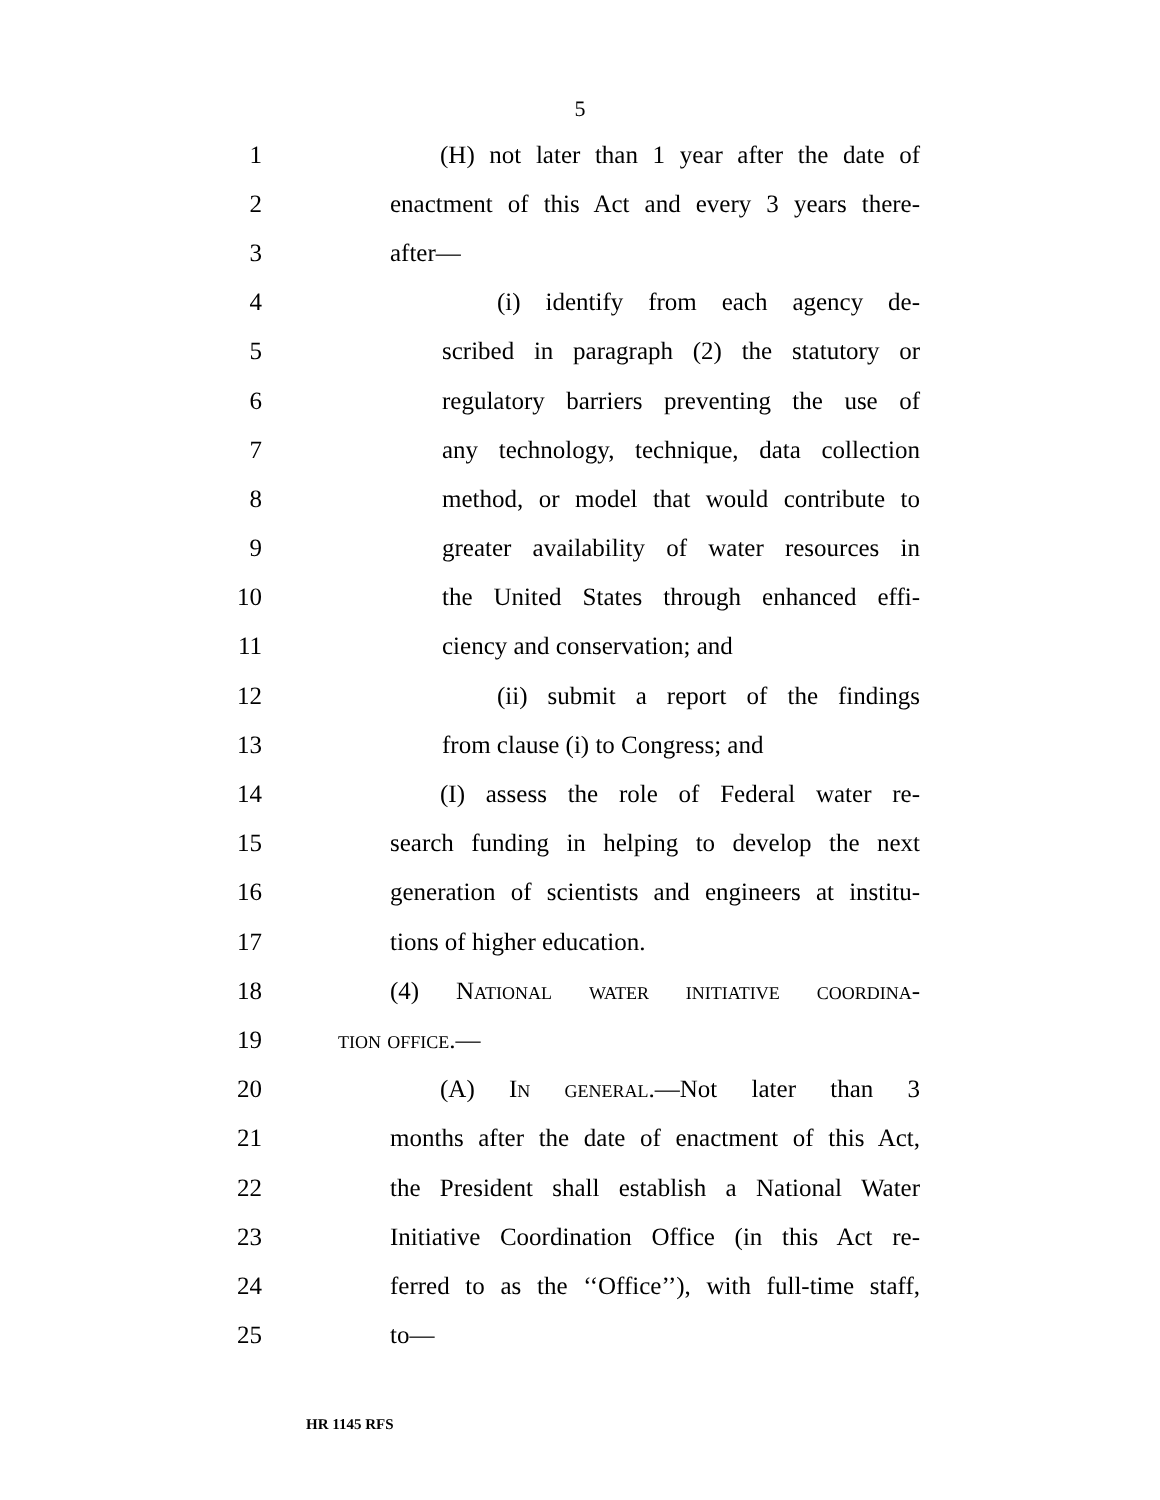5
1 (H) not later than 1 year after the date of
2 enactment of this Act and every 3 years there-
3 after—
4 (i) identify from each agency de-
5 scribed in paragraph (2) the statutory or
6 regulatory barriers preventing the use of
7 any technology, technique, data collection
8 method, or model that would contribute to
9 greater availability of water resources in
10 the United States through enhanced effi-
11 ciency and conservation; and
12 (ii) submit a report of the findings
13 from clause (i) to Congress; and
14 (I) assess the role of Federal water re-
15 search funding in helping to develop the next
16 generation of scientists and engineers at institu-
17 tions of higher education.
18 (4) National water initiative coordina-
19 tion office.—
20 (A) In general.—Not later than 3
21 months after the date of enactment of this Act,
22 the President shall establish a National Water
23 Initiative Coordination Office (in this Act re-
24 ferred to as the ‘‘Office’’), with full-time staff,
25 to—
HR 1145 RFS